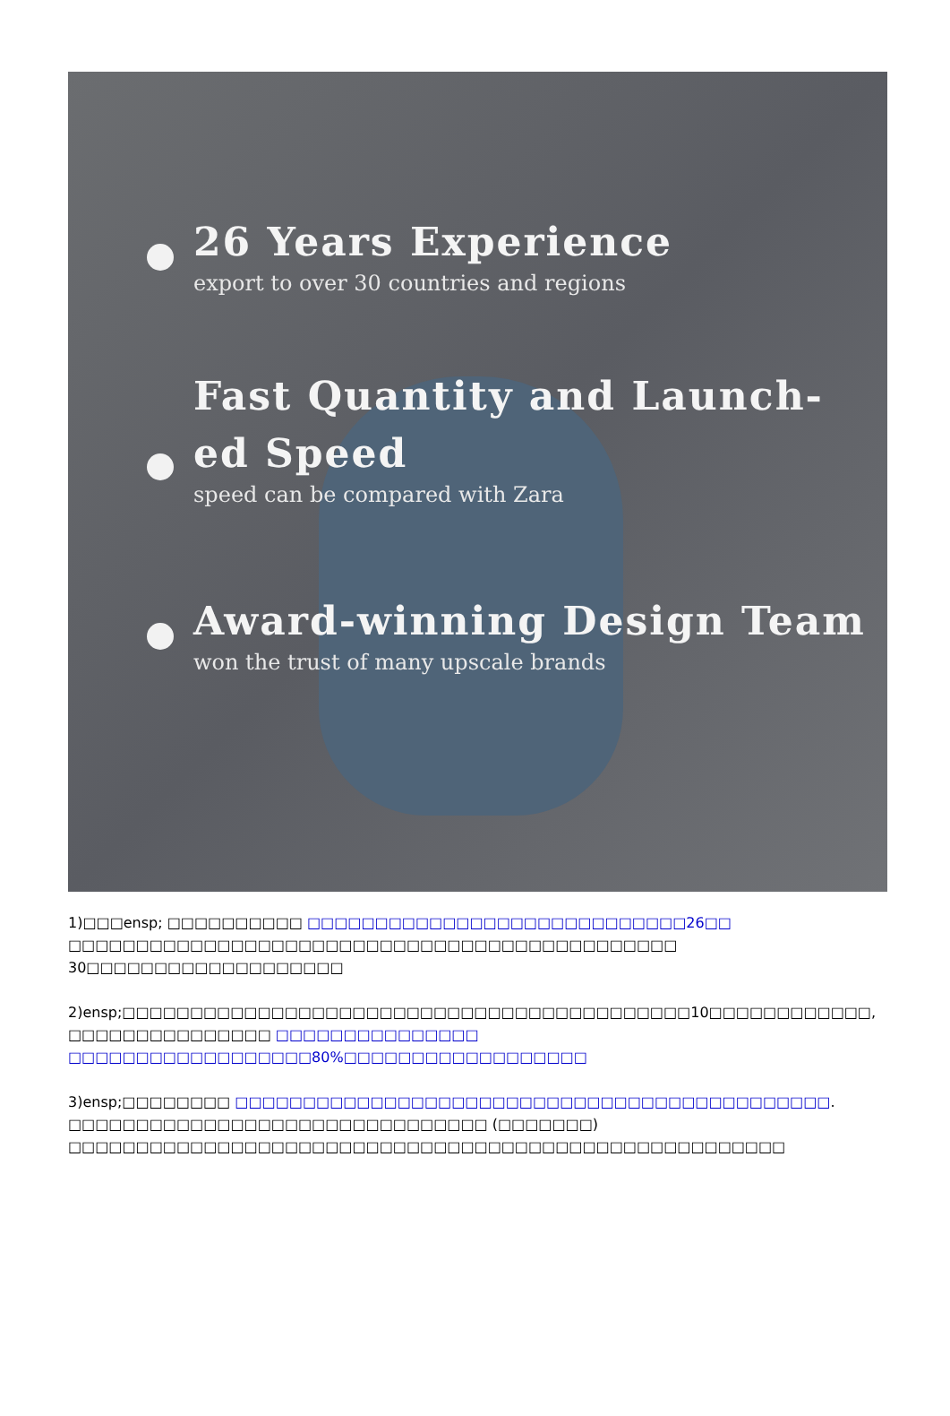26 Years Experience
export to over 30 countries and regions
Fast Quantity and Launch-ed Speed
speed can be compared with Zara
Award-winning Design Team
won the trust of many upscale brands
1)□□□ensp; □□□□□□□□□□ □□□□□□□□□□□□□□□□□□□□□□□□□□□□26□□ □□□□□□□□□□□□□□□□□□□□□□□□□□□□□□□□□□□□□□□□□□□□□ 30□□□□□□□□□□□□□□□□□□□
2)ensp;□□□□□□□□□□□□□□□□□□□□□□□□□□□□□□□□□□□□□□□□□□10□□□□□□□□□□□□, □□□□□□□□□□□□□□□ □□□□□□□□□□□□□□□ □□□□□□□□□□□□□□□□□□80%□□□□□□□□□□□□□□□□□□
3)ensp;□□□□□□□□ □□□□□□□□□□□□□□□□□□□□□□□□□□□□□□□□□□□□□□□□□□□□. □□□□□□□□□□□□□□□□□□□□□□□□□□□□□□□ (□□□□□□□) □□□□□□□□□□□□□□□□□□□□□□□□□□□□□□□□□□□□□□□□□□□□□□□□□□□□□